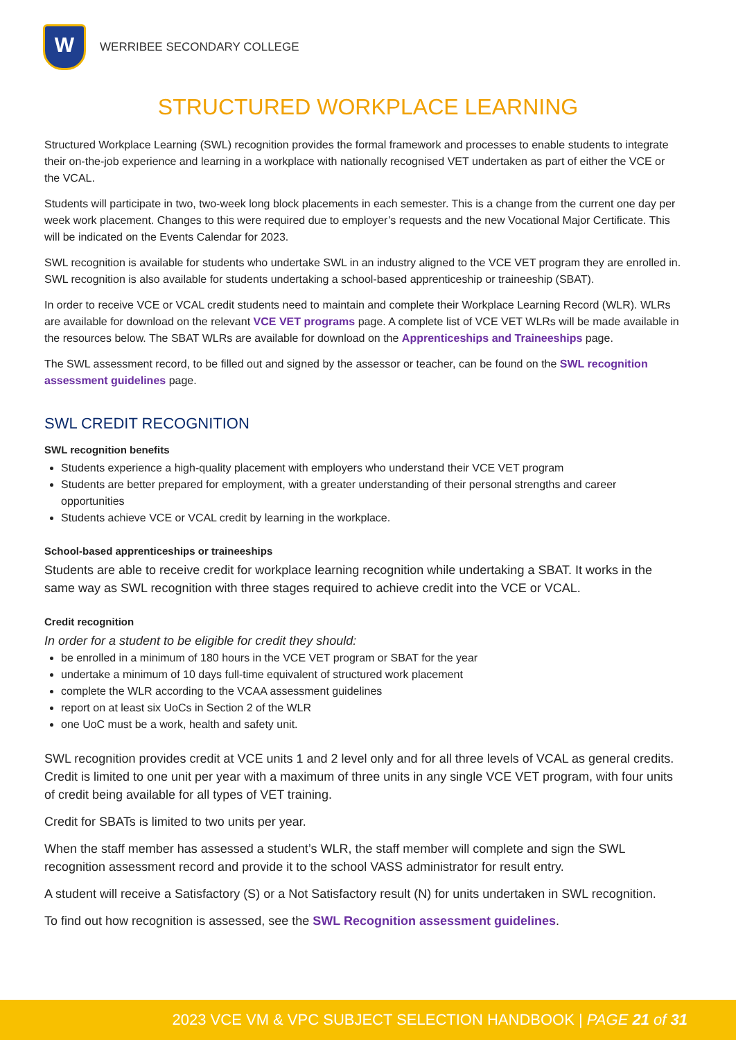W
WERRIBEE SECONDARY COLLEGE
STRUCTURED WORKPLACE LEARNING
Structured Workplace Learning (SWL) recognition provides the formal framework and processes to enable students to integrate their on-the-job experience and learning in a workplace with nationally recognised VET undertaken as part of either the VCE or the VCAL.
Students will participate in two, two-week long block placements in each semester. This is a change from the current one day per week work placement. Changes to this were required due to employer’s requests and the new Vocational Major Certificate. This will be indicated on the Events Calendar for 2023.
SWL recognition is available for students who undertake SWL in an industry aligned to the VCE VET program they are enrolled in. SWL recognition is also available for students undertaking a school-based apprenticeship or traineeship (SBAT).
In order to receive VCE or VCAL credit students need to maintain and complete their Workplace Learning Record (WLR). WLRs are available for download on the relevant VCE VET programs page. A complete list of VCE VET WLRs will be made available in the resources below. The SBAT WLRs are available for download on the Apprenticeships and Traineeships page.
The SWL assessment record, to be filled out and signed by the assessor or teacher, can be found on the SWL recognition assessment guidelines page.
SWL CREDIT RECOGNITION
SWL recognition benefits
Students experience a high-quality placement with employers who understand their VCE VET program
Students are better prepared for employment, with a greater understanding of their personal strengths and career opportunities
Students achieve VCE or VCAL credit by learning in the workplace.
School-based apprenticeships or traineeships
Students are able to receive credit for workplace learning recognition while undertaking a SBAT. It works in the same way as SWL recognition with three stages required to achieve credit into the VCE or VCAL.
Credit recognition
In order for a student to be eligible for credit they should:
be enrolled in a minimum of 180 hours in the VCE VET program or SBAT for the year
undertake a minimum of 10 days full-time equivalent of structured work placement
complete the WLR according to the VCAA assessment guidelines
report on at least six UoCs in Section 2 of the WLR
one UoC must be a work, health and safety unit.
SWL recognition provides credit at VCE units 1 and 2 level only and for all three levels of VCAL as general credits. Credit is limited to one unit per year with a maximum of three units in any single VCE VET program, with four units of credit being available for all types of VET training.
Credit for SBATs is limited to two units per year.
When the staff member has assessed a student’s WLR, the staff member will complete and sign the SWL recognition assessment record and provide it to the school VASS administrator for result entry.
A student will receive a Satisfactory (S) or a Not Satisfactory result (N) for units undertaken in SWL recognition.
To find out how recognition is assessed, see the SWL Recognition assessment guidelines.
2023 VCE VM & VPC SUBJECT SELECTION HANDBOOK | PAGE 21 of 31